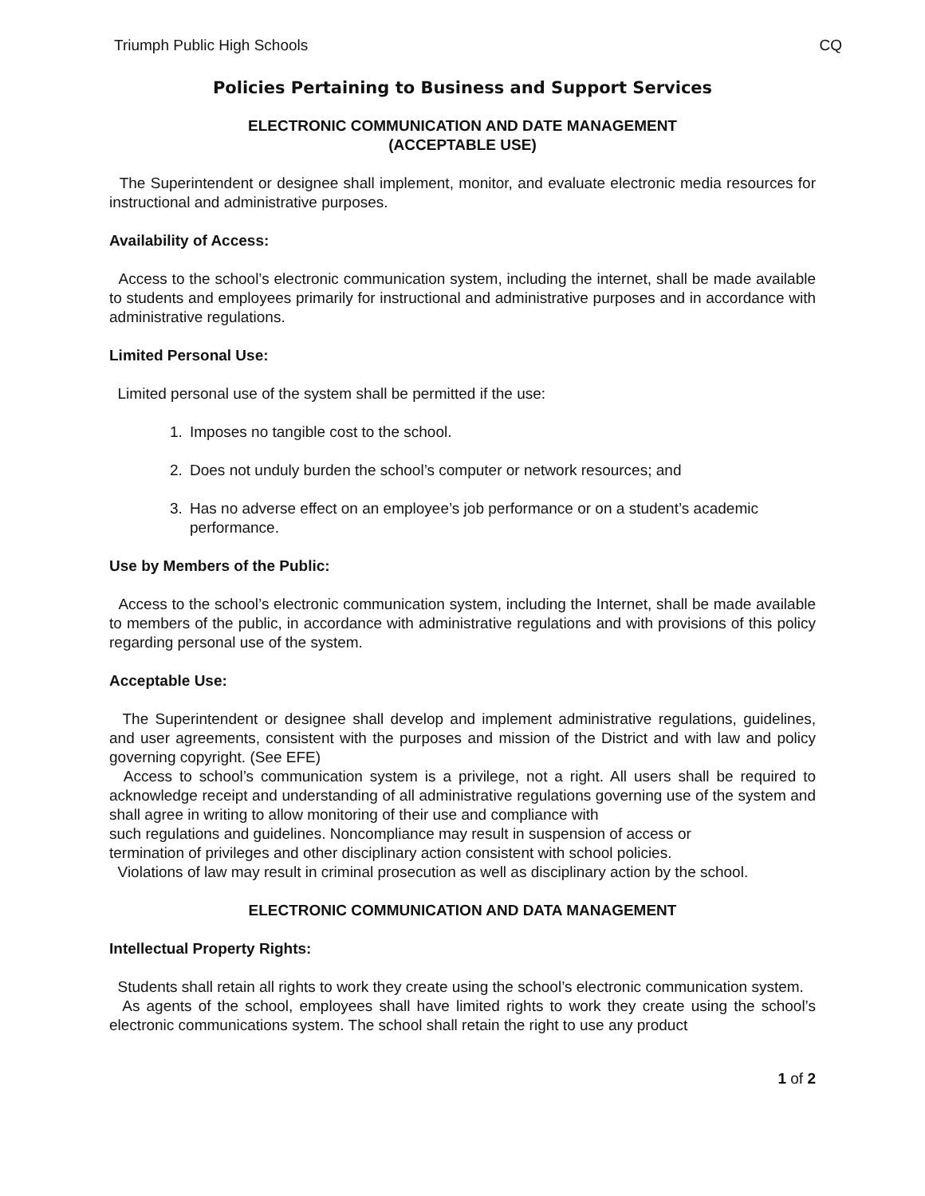Triumph Public High Schools CQ
Policies Pertaining to Business and Support Services
ELECTRONIC COMMUNICATION AND DATE MANAGEMENT
(ACCEPTABLE USE)
The Superintendent or designee shall implement, monitor, and evaluate electronic media resources for instructional and administrative purposes.
Availability of Access:
Access to the school’s electronic communication system, including the internet, shall be made available to students and employees primarily for instructional and administrative purposes and in accordance with administrative regulations.
Limited Personal Use:
Limited personal use of the system shall be permitted if the use:
1. Imposes no tangible cost to the school.
2. Does not unduly burden the school’s computer or network resources; and
3. Has no adverse effect on an employee’s job performance or on a student’s academic performance.
Use by Members of the Public:
Access to the school’s electronic communication system, including the Internet, shall be made available to members of the public, in accordance with administrative regulations and with provisions of this policy regarding personal use of the system.
Acceptable Use:
The Superintendent or designee shall develop and implement administrative regulations, guidelines, and user agreements, consistent with the purposes and mission of the District and with law and policy governing copyright. (See EFE)
Access to school’s communication system is a privilege, not a right. All users shall be required to acknowledge receipt and understanding of all administrative regulations governing use of the system and shall agree in writing to allow monitoring of their use and compliance with
such regulations and guidelines. Noncompliance may result in suspension of access or
termination of privileges and other disciplinary action consistent with school policies.
Violations of law may result in criminal prosecution as well as disciplinary action by the school.
ELECTRONIC COMMUNICATION AND DATA MANAGEMENT
Intellectual Property Rights:
Students shall retain all rights to work they create using the school’s electronic communication system.
As agents of the school, employees shall have limited rights to work they create using the school’s electronic communications system. The school shall retain the right to use any product
1 of 2